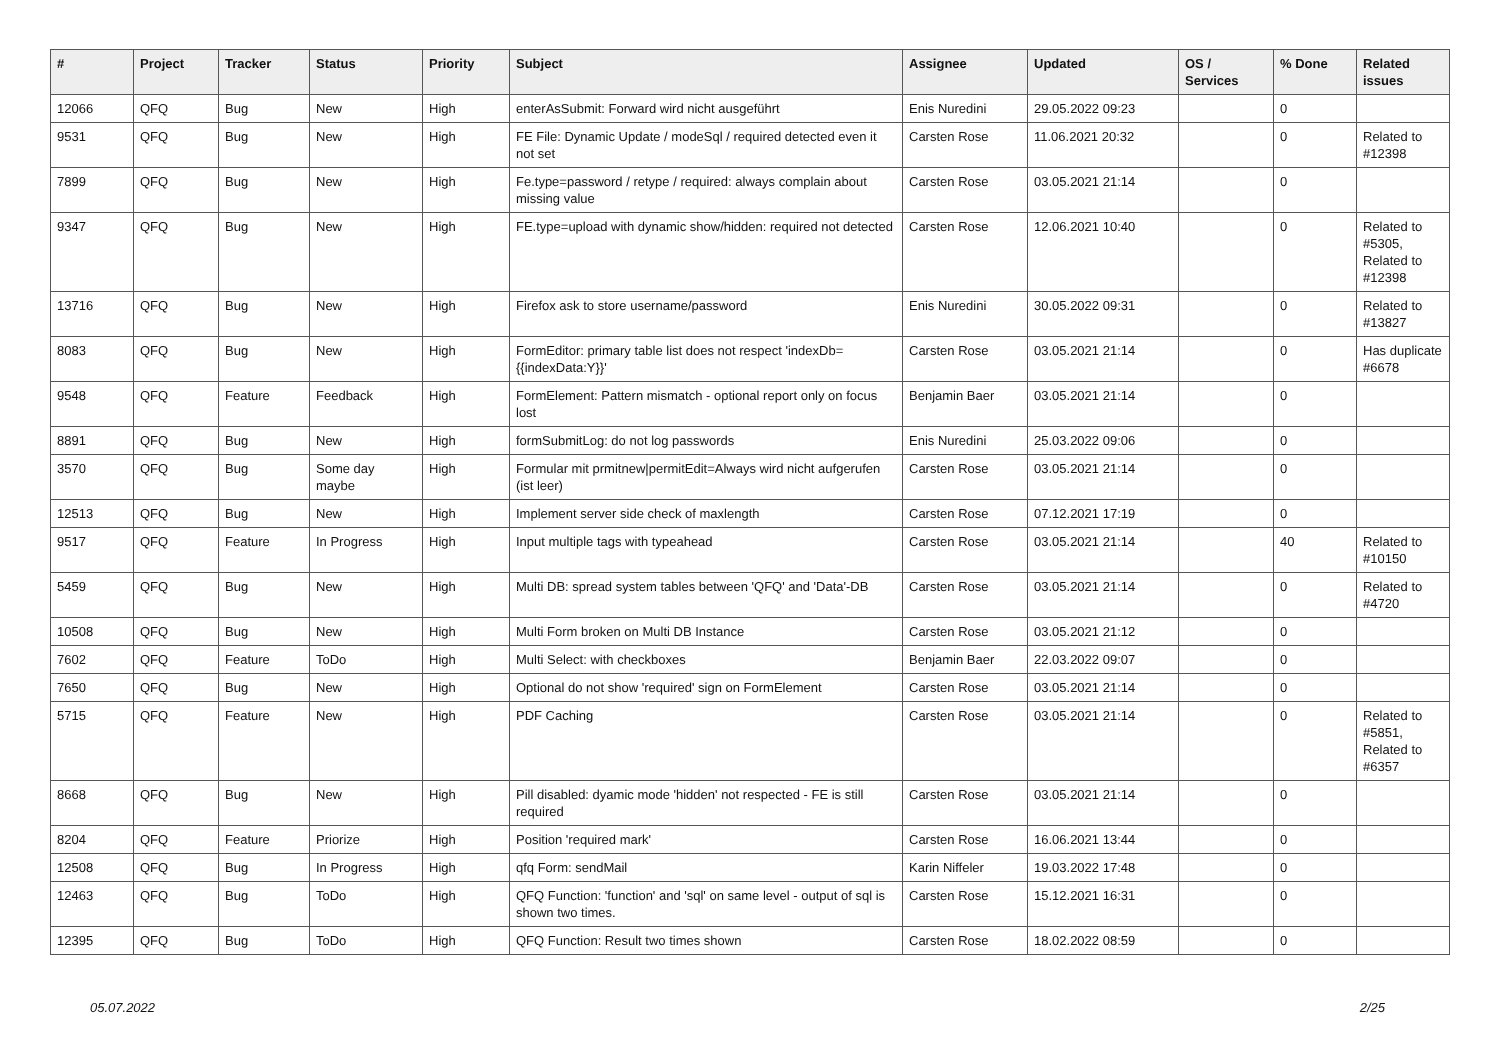| # | Project | Tracker | Status | Priority | Subject | Assignee | Updated | OS / Services | % Done | Related issues |
| --- | --- | --- | --- | --- | --- | --- | --- | --- | --- | --- |
| 12066 | QFQ | Bug | New | High | enterAsSubmit: Forward wird nicht ausgeführt | Enis Nuredini | 29.05.2022 09:23 | | 0 | |
| 9531 | QFQ | Bug | New | High | FE File: Dynamic Update / modeSql / required detected even it not set | Carsten Rose | 11.06.2021 20:32 | | 0 | Related to #12398 |
| 7899 | QFQ | Bug | New | High | Fe.type=password / retype / required: always complain about missing value | Carsten Rose | 03.05.2021 21:14 | | 0 | |
| 9347 | QFQ | Bug | New | High | FE.type=upload with dynamic show/hidden: required not detected | Carsten Rose | 12.06.2021 10:40 | | 0 | Related to #5305, Related to #12398 |
| 13716 | QFQ | Bug | New | High | Firefox ask to store username/password | Enis Nuredini | 30.05.2022 09:31 | | 0 | Related to #13827 |
| 8083 | QFQ | Bug | New | High | FormEditor: primary table list does not respect 'indexDb={{indexData:Y}}' | Carsten Rose | 03.05.2021 21:14 | | 0 | Has duplicate #6678 |
| 9548 | QFQ | Feature | Feedback | High | FormElement: Pattern mismatch - optional report only on focus lost | Benjamin Baer | 03.05.2021 21:14 | | 0 | |
| 8891 | QFQ | Bug | New | High | formSubmitLog: do not log passwords | Enis Nuredini | 25.03.2022 09:06 | | 0 | |
| 3570 | QFQ | Bug | Some day maybe | High | Formular mit prmitnew/permitEdit=Always wird nicht aufgerufen (ist leer) | Carsten Rose | 03.05.2021 21:14 | | 0 | |
| 12513 | QFQ | Bug | New | High | Implement server side check of maxlength | Carsten Rose | 07.12.2021 17:19 | | 0 | |
| 9517 | QFQ | Feature | In Progress | High | Input multiple tags with typeahead | Carsten Rose | 03.05.2021 21:14 | | 40 | Related to #10150 |
| 5459 | QFQ | Bug | New | High | Multi DB: spread system tables between 'QFQ' and 'Data'-DB | Carsten Rose | 03.05.2021 21:14 | | 0 | Related to #4720 |
| 10508 | QFQ | Bug | New | High | Multi Form broken on Multi DB Instance | Carsten Rose | 03.05.2021 21:12 | | 0 | |
| 7602 | QFQ | Feature | ToDo | High | Multi Select: with checkboxes | Benjamin Baer | 22.03.2022 09:07 | | 0 | |
| 7650 | QFQ | Bug | New | High | Optional do not show 'required' sign on FormElement | Carsten Rose | 03.05.2021 21:14 | | 0 | |
| 5715 | QFQ | Feature | New | High | PDF Caching | Carsten Rose | 03.05.2021 21:14 | | 0 | Related to #5851, Related to #6357 |
| 8668 | QFQ | Bug | New | High | Pill disabled: dyamic mode 'hidden' not respected - FE is still required | Carsten Rose | 03.05.2021 21:14 | | 0 | |
| 8204 | QFQ | Feature | Priorize | High | Position 'required mark' | Carsten Rose | 16.06.2021 13:44 | | 0 | |
| 12508 | QFQ | Bug | In Progress | High | qfq Form: sendMail | Karin Niffeler | 19.03.2022 17:48 | | 0 | |
| 12463 | QFQ | Bug | ToDo | High | QFQ Function: 'function' and 'sql' on same level - output of sql is shown two times. | Carsten Rose | 15.12.2021 16:31 | | 0 | |
| 12395 | QFQ | Bug | ToDo | High | QFQ Function: Result two times shown | Carsten Rose | 18.02.2022 08:59 | | 0 | |
05.07.2022 2/25